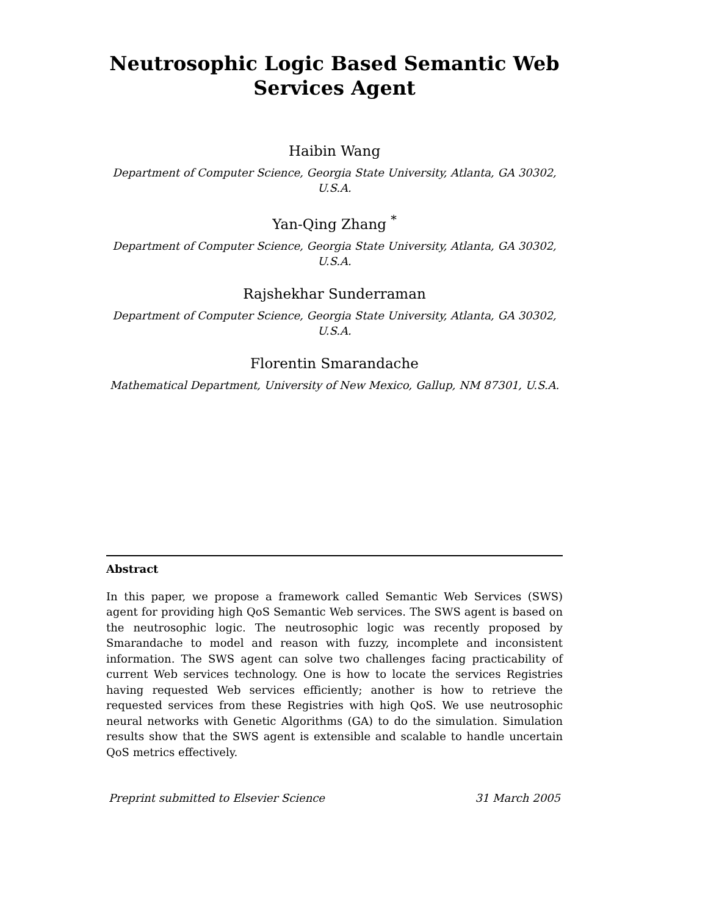Neutrosophic Logic Based Semantic Web
Services Agent
Haibin Wang
Department of Computer Science, Georgia State University, Atlanta, GA 30302,
U.S.A.
Yan-Qing Zhang <sup>*</sup>
Department of Computer Science, Georgia State University, Atlanta, GA 30302,
U.S.A.
Rajshekhar Sunderraman
Department of Computer Science, Georgia State University, Atlanta, GA 30302,
U.S.A.
Florentin Smarandache
Mathematical Department, University of New Mexico, Gallup, NM 87301, U.S.A.
Abstract
In this paper, we propose a framework called Semantic Web Services (SWS) agent for providing high QoS Semantic Web services. The SWS agent is based on the neutrosophic logic. The neutrosophic logic was recently proposed by Smarandache to model and reason with fuzzy, incomplete and inconsistent information. The SWS agent can solve two challenges facing practicability of current Web services technology. One is how to locate the services Registries having requested Web services efficiently; another is how to retrieve the requested services from these Registries with high QoS. We use neutrosophic neural networks with Genetic Algorithms (GA) to do the simulation. Simulation results show that the SWS agent is extensible and scalable to handle uncertain QoS metrics effectively.
Preprint submitted to Elsevier Science 31 March 2005